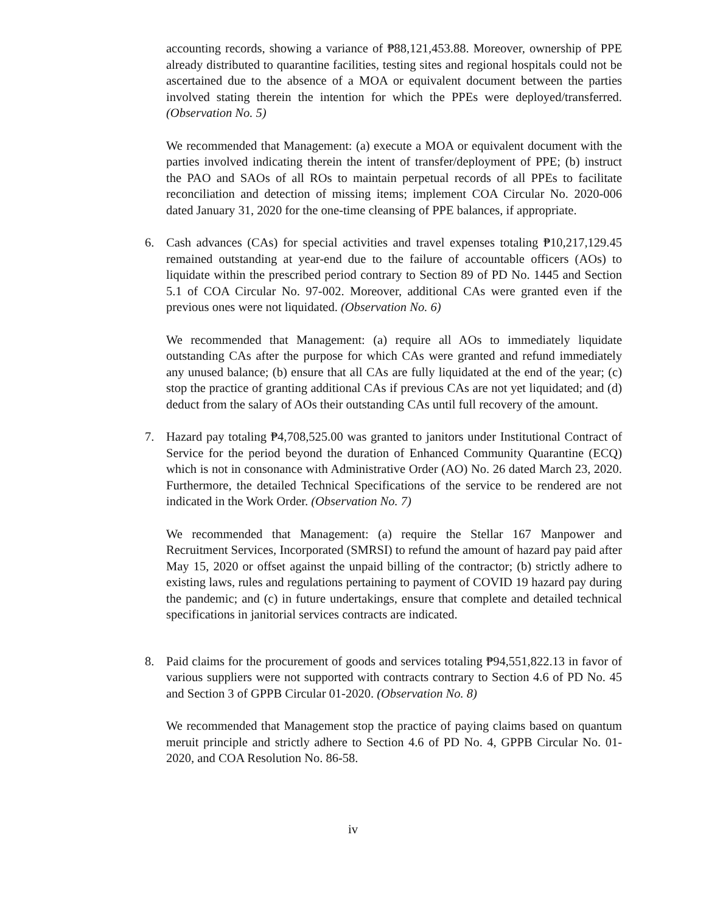accounting records, showing a variance of ₱88,121,453.88. Moreover, ownership of PPE already distributed to quarantine facilities, testing sites and regional hospitals could not be ascertained due to the absence of a MOA or equivalent document between the parties involved stating therein the intention for which the PPEs were deployed/transferred. (Observation No. 5)
We recommended that Management: (a) execute a MOA or equivalent document with the parties involved indicating therein the intent of transfer/deployment of PPE; (b) instruct the PAO and SAOs of all ROs to maintain perpetual records of all PPEs to facilitate reconciliation and detection of missing items; implement COA Circular No. 2020-006 dated January 31, 2020 for the one-time cleansing of PPE balances, if appropriate.
6. Cash advances (CAs) for special activities and travel expenses totaling ₱10,217,129.45 remained outstanding at year-end due to the failure of accountable officers (AOs) to liquidate within the prescribed period contrary to Section 89 of PD No. 1445 and Section 5.1 of COA Circular No. 97-002. Moreover, additional CAs were granted even if the previous ones were not liquidated. (Observation No. 6)
We recommended that Management: (a) require all AOs to immediately liquidate outstanding CAs after the purpose for which CAs were granted and refund immediately any unused balance; (b) ensure that all CAs are fully liquidated at the end of the year; (c) stop the practice of granting additional CAs if previous CAs are not yet liquidated; and (d) deduct from the salary of AOs their outstanding CAs until full recovery of the amount.
7. Hazard pay totaling ₱4,708,525.00 was granted to janitors under Institutional Contract of Service for the period beyond the duration of Enhanced Community Quarantine (ECQ) which is not in consonance with Administrative Order (AO) No. 26 dated March 23, 2020. Furthermore, the detailed Technical Specifications of the service to be rendered are not indicated in the Work Order. (Observation No. 7)
We recommended that Management: (a) require the Stellar 167 Manpower and Recruitment Services, Incorporated (SMRSI) to refund the amount of hazard pay paid after May 15, 2020 or offset against the unpaid billing of the contractor; (b) strictly adhere to existing laws, rules and regulations pertaining to payment of COVID 19 hazard pay during the pandemic; and (c) in future undertakings, ensure that complete and detailed technical specifications in janitorial services contracts are indicated.
8. Paid claims for the procurement of goods and services totaling ₱94,551,822.13 in favor of various suppliers were not supported with contracts contrary to Section 4.6 of PD No. 45 and Section 3 of GPPB Circular 01-2020. (Observation No. 8)
We recommended that Management stop the practice of paying claims based on quantum meruit principle and strictly adhere to Section 4.6 of PD No. 4, GPPB Circular No. 01-2020, and COA Resolution No. 86-58.
iv